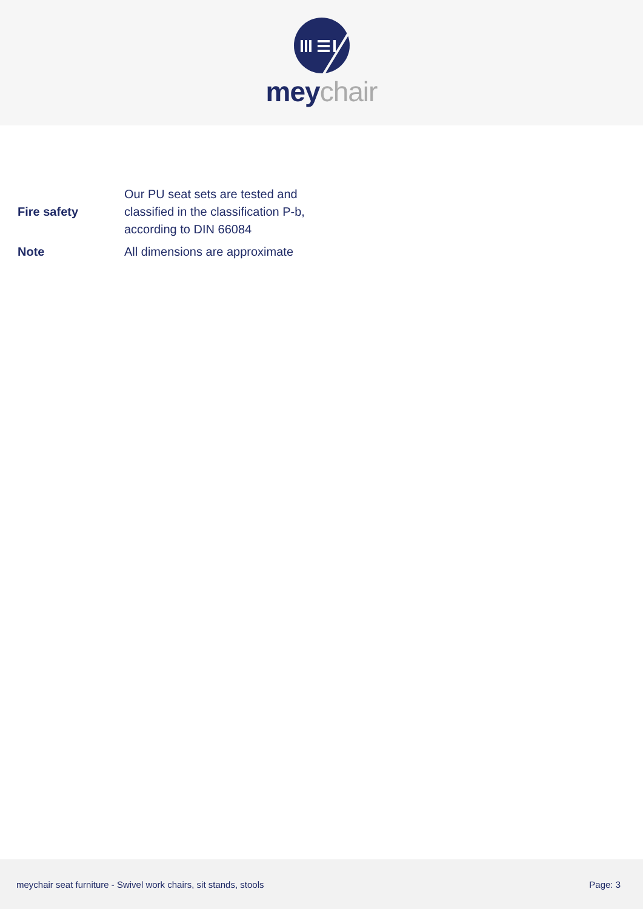mey chair
| Fire safety | Our PU seat sets are tested and classified in the classification P-b, according to DIN 66084 |
| Note | All dimensions are approximate |
meychair seat furniture - Swivel work chairs, sit stands, stools Page: 3